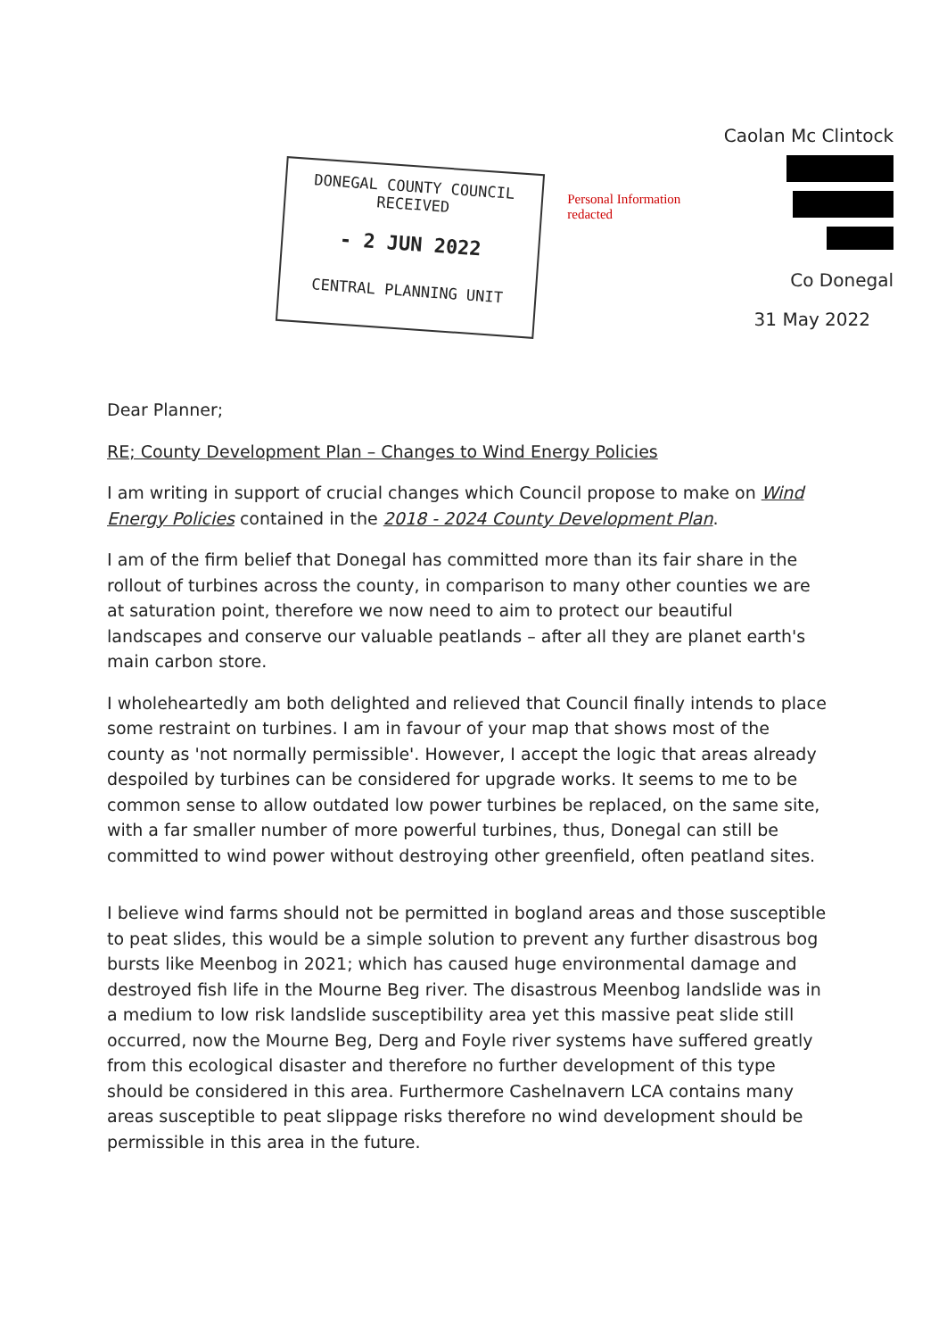DONEGAL COUNTY COUNCIL
RECEIVED
- 2 JUN 2022
CENTRAL PLANNING UNIT
Personal Information redacted
Caolan Mc Clintock
Co Donegal
31 May 2022
Dear Planner;
RE; County Development Plan – Changes to Wind Energy Policies
I am writing in support of crucial changes which Council propose to make on Wind Energy Policies contained in the 2018 - 2024 County Development Plan.
I am of the firm belief that Donegal has committed more than its fair share in the rollout of turbines across the county, in comparison to many other counties we are at saturation point, therefore we now need to aim to protect our beautiful landscapes and conserve our valuable peatlands – after all they are planet earth's main carbon store.
I wholeheartedly am both delighted and relieved that Council finally intends to place some restraint on turbines. I am in favour of your map that shows most of the county as 'not normally permissible'. However, I accept the logic that areas already despoiled by turbines can be considered for upgrade works. It seems to me to be common sense to allow outdated low power turbines be replaced, on the same site, with a far smaller number of more powerful turbines, thus, Donegal can still be committed to wind power without destroying other greenfield, often peatland sites.
I believe wind farms should not be permitted in bogland areas and those susceptible to peat slides, this would be a simple solution to prevent any further disastrous bog bursts like Meenbog in 2021; which has caused huge environmental damage and destroyed fish life in the Mourne Beg river. The disastrous Meenbog landslide was in a medium to low risk landslide susceptibility area yet this massive peat slide still occurred, now the Mourne Beg, Derg and Foyle river systems have suffered greatly from this ecological disaster and therefore no further development of this type should be considered in this area. Furthermore Cashelnavern LCA contains many areas susceptible to peat slippage risks therefore no wind development should be permissible in this area in the future.